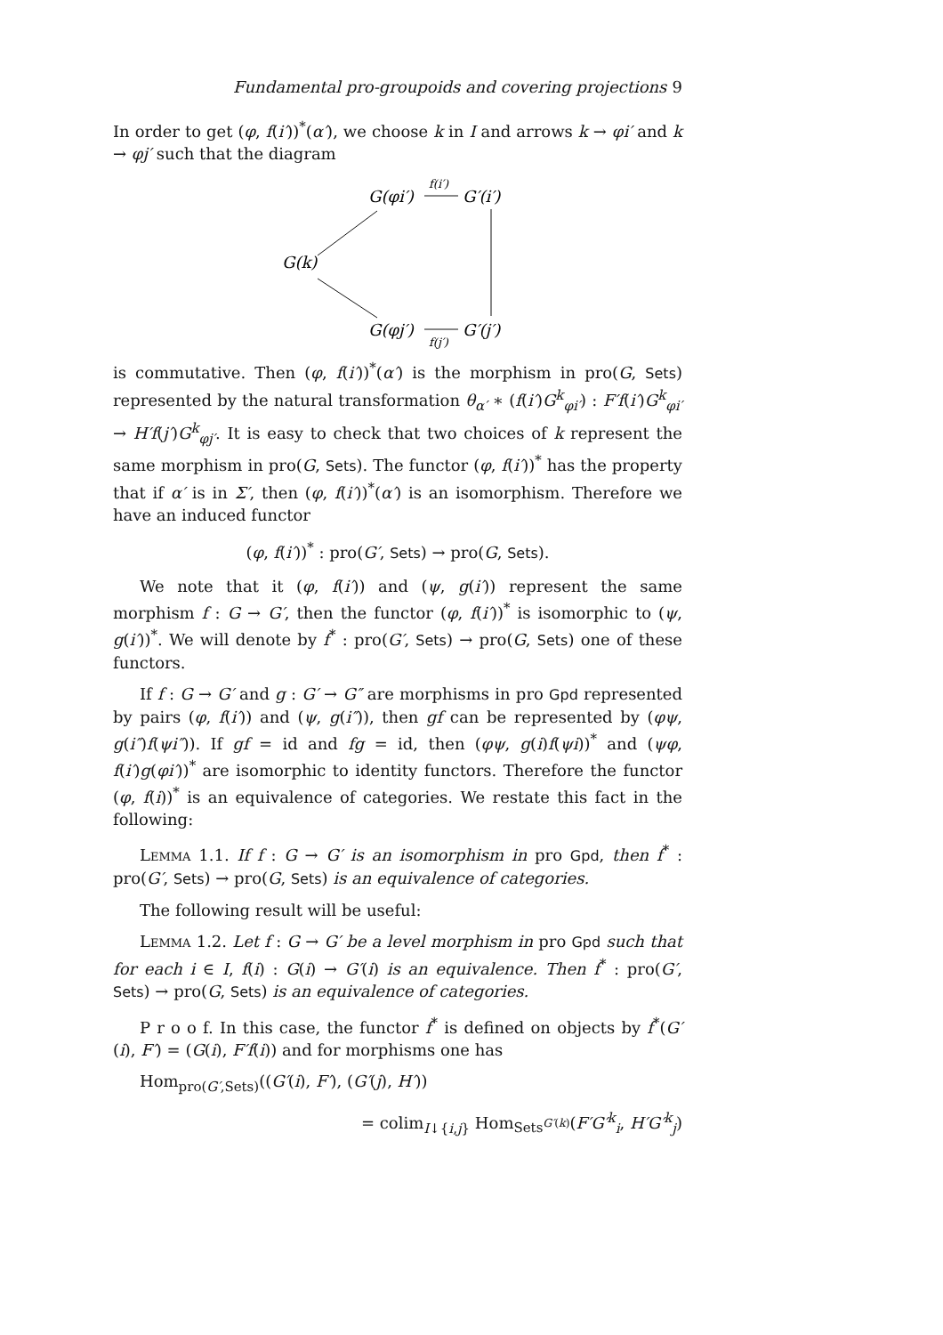Fundamental pro-groupoids and covering projections 9
In order to get (φ, f(i′))<sup>*</sup>(α′), we choose k in I and arrows k → φi′ and k → φj′ such that the diagram
G(φi′)
G′(i′)
G(k)
G(φj′)
G′(j′)
f(i′)
f(j′)
is commutative. Then (φ, f(i′))<sup>*</sup>(α′) is the morphism in pro(G, Sets) represented by the natural transformation θ<sub>α′</sub> ∗ (f(i′)G<sup>k</sup><sub>φi′</sub>) : F′f(i′)G<sup>k</sup><sub>φi′</sub> → H′f(j′)G<sup>k</sup><sub>φj′</sub>. It is easy to check that two choices of k represent the same morphism in pro(G, Sets). The functor (φ, f(i′))<sup>*</sup> has the property that if α′ is in Σ′, then (φ, f(i′))<sup>*</sup>(α′) is an isomorphism. Therefore we have an induced functor
(φ, f(i′))<sup>*</sup> : pro(G′, Sets) → pro(G, Sets).
We note that it (φ, f(i′)) and (ψ, g(i′)) represent the same morphism f : G → G′, then the functor (φ, f(i′))<sup>*</sup> is isomorphic to (ψ, g(i′))<sup>*</sup>. We will denote by f<sup>*</sup> : pro(G′, Sets) → pro(G, Sets) one of these functors.
If f : G → G′ and g : G′ → G″ are morphisms in pro Gpd represented by pairs (φ, f(i′)) and (ψ, g(i″)), then gf can be represented by (φψ, g(i″)f(ψi″)). If gf = id and fg = id, then (φψ, g(i)f(ψi))<sup>*</sup> and (ψφ, f(i′)g(φi′))<sup>*</sup> are isomorphic to identity functors. Therefore the functor (φ, f(i))<sup>*</sup> is an equivalence of categories. We restate this fact in the following:
Lemma 1.1. If f : G → G′ is an isomorphism in pro Gpd, then f<sup>*</sup> : pro(G′, Sets) → pro(G, Sets) is an equivalence of categories.
The following result will be useful:
Lemma 1.2. Let f : G → G′ be a level morphism in pro Gpd such that for each i ∈ I, f(i) : G(i) → G′(i) is an equivalence. Then f<sup>*</sup> : pro(G′, Sets) → pro(G, Sets) is an equivalence of categories.
P r o o f. In this case, the functor f<sup>*</sup> is defined on objects by f<sup>*</sup>(G′(i), F′) = (G(i), F′f(i)) and for morphisms one has
Hom<sub>pro(G′,Sets)</sub>((G′(i), F′), (G′(j), H′))
= colim<sub>I↓{i,j}</sub> Hom<sub>Sets<sup>G′(k)</sup></sub>(F′G′<sup>k</sup><sub>i</sub>, H′G′<sup>k</sup><sub>j</sub>)